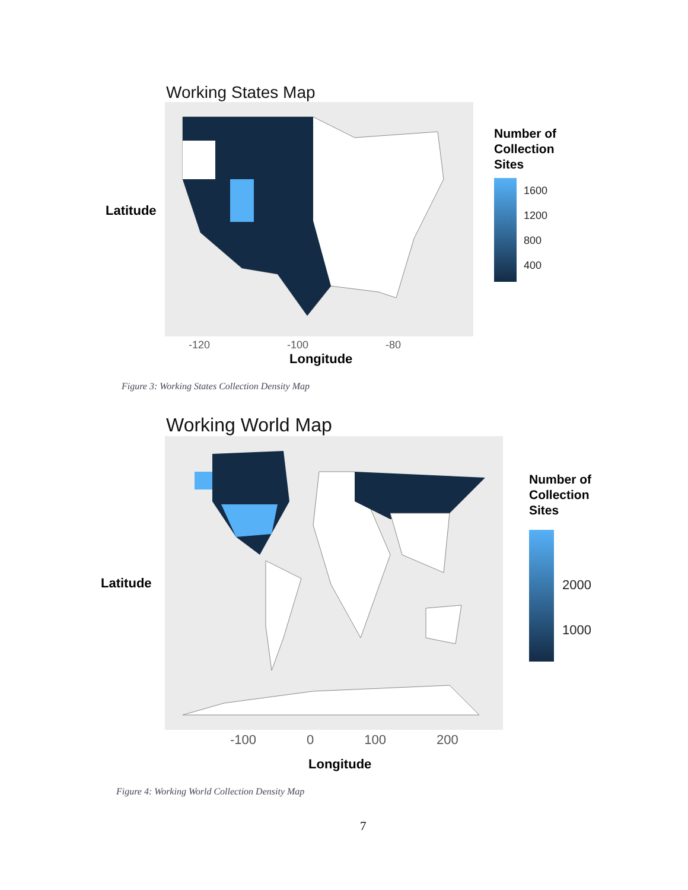Working States Map
Latitude
-120 -100 -80
Longitude
Number of
Collection
Sites
1600
1200
800
400
Figure 3: Working States Collection Density Map
Working World Map
Latitude
-100 0 100 200
Longitude
Number of
Collection
Sites
2000
1000
Figure 4: Working World Collection Density Map
7